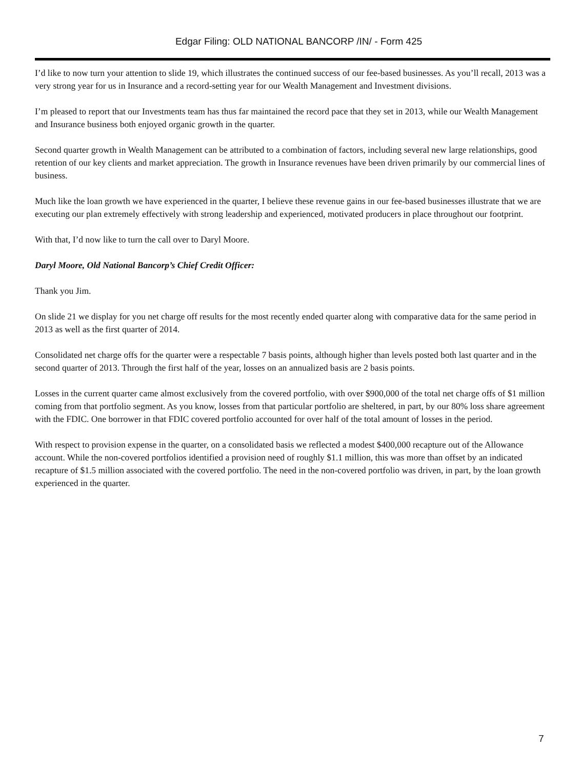Edgar Filing: OLD NATIONAL BANCORP /IN/ - Form 425
I’d like to now turn your attention to slide 19, which illustrates the continued success of our fee-based businesses. As you’ll recall, 2013 was a very strong year for us in Insurance and a record-setting year for our Wealth Management and Investment divisions.
I’m pleased to report that our Investments team has thus far maintained the record pace that they set in 2013, while our Wealth Management and Insurance business both enjoyed organic growth in the quarter.
Second quarter growth in Wealth Management can be attributed to a combination of factors, including several new large relationships, good retention of our key clients and market appreciation. The growth in Insurance revenues have been driven primarily by our commercial lines of business.
Much like the loan growth we have experienced in the quarter, I believe these revenue gains in our fee-based businesses illustrate that we are executing our plan extremely effectively with strong leadership and experienced, motivated producers in place throughout our footprint.
With that, I’d now like to turn the call over to Daryl Moore.
Daryl Moore, Old National Bancorp’s Chief Credit Officer:
Thank you Jim.
On slide 21 we display for you net charge off results for the most recently ended quarter along with comparative data for the same period in 2013 as well as the first quarter of 2014.
Consolidated net charge offs for the quarter were a respectable 7 basis points, although higher than levels posted both last quarter and in the second quarter of 2013. Through the first half of the year, losses on an annualized basis are 2 basis points.
Losses in the current quarter came almost exclusively from the covered portfolio, with over $900,000 of the total net charge offs of $1 million coming from that portfolio segment. As you know, losses from that particular portfolio are sheltered, in part, by our 80% loss share agreement with the FDIC. One borrower in that FDIC covered portfolio accounted for over half of the total amount of losses in the period.
With respect to provision expense in the quarter, on a consolidated basis we reflected a modest $400,000 recapture out of the Allowance account. While the non-covered portfolios identified a provision need of roughly $1.1 million, this was more than offset by an indicated recapture of $1.5 million associated with the covered portfolio. The need in the non-covered portfolio was driven, in part, by the loan growth experienced in the quarter.
7